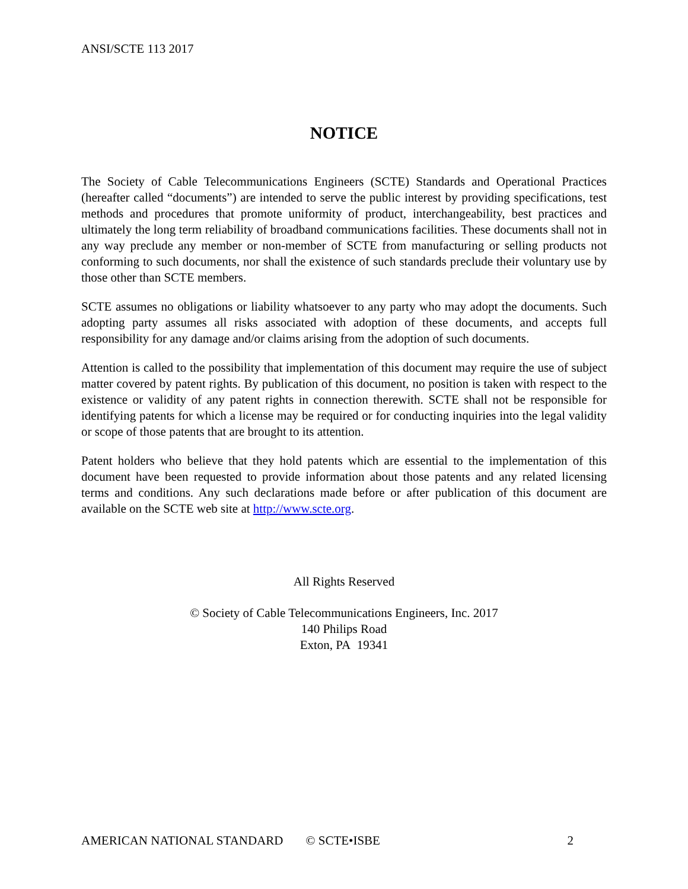ANSI/SCTE 113 2017
NOTICE
The Society of Cable Telecommunications Engineers (SCTE) Standards and Operational Practices (hereafter called “documents”) are intended to serve the public interest by providing specifications, test methods and procedures that promote uniformity of product, interchangeability, best practices and ultimately the long term reliability of broadband communications facilities. These documents shall not in any way preclude any member or non-member of SCTE from manufacturing or selling products not conforming to such documents, nor shall the existence of such standards preclude their voluntary use by those other than SCTE members.
SCTE assumes no obligations or liability whatsoever to any party who may adopt the documents. Such adopting party assumes all risks associated with adoption of these documents, and accepts full responsibility for any damage and/or claims arising from the adoption of such documents.
Attention is called to the possibility that implementation of this document may require the use of subject matter covered by patent rights. By publication of this document, no position is taken with respect to the existence or validity of any patent rights in connection therewith. SCTE shall not be responsible for identifying patents for which a license may be required or for conducting inquiries into the legal validity or scope of those patents that are brought to its attention.
Patent holders who believe that they hold patents which are essential to the implementation of this document have been requested to provide information about those patents and any related licensing terms and conditions. Any such declarations made before or after publication of this document are available on the SCTE web site at http://www.scte.org.
All Rights Reserved
© Society of Cable Telecommunications Engineers, Inc. 2017
140 Philips Road
Exton, PA 19341
AMERICAN NATIONAL STANDARD © SCTE•ISBE 2